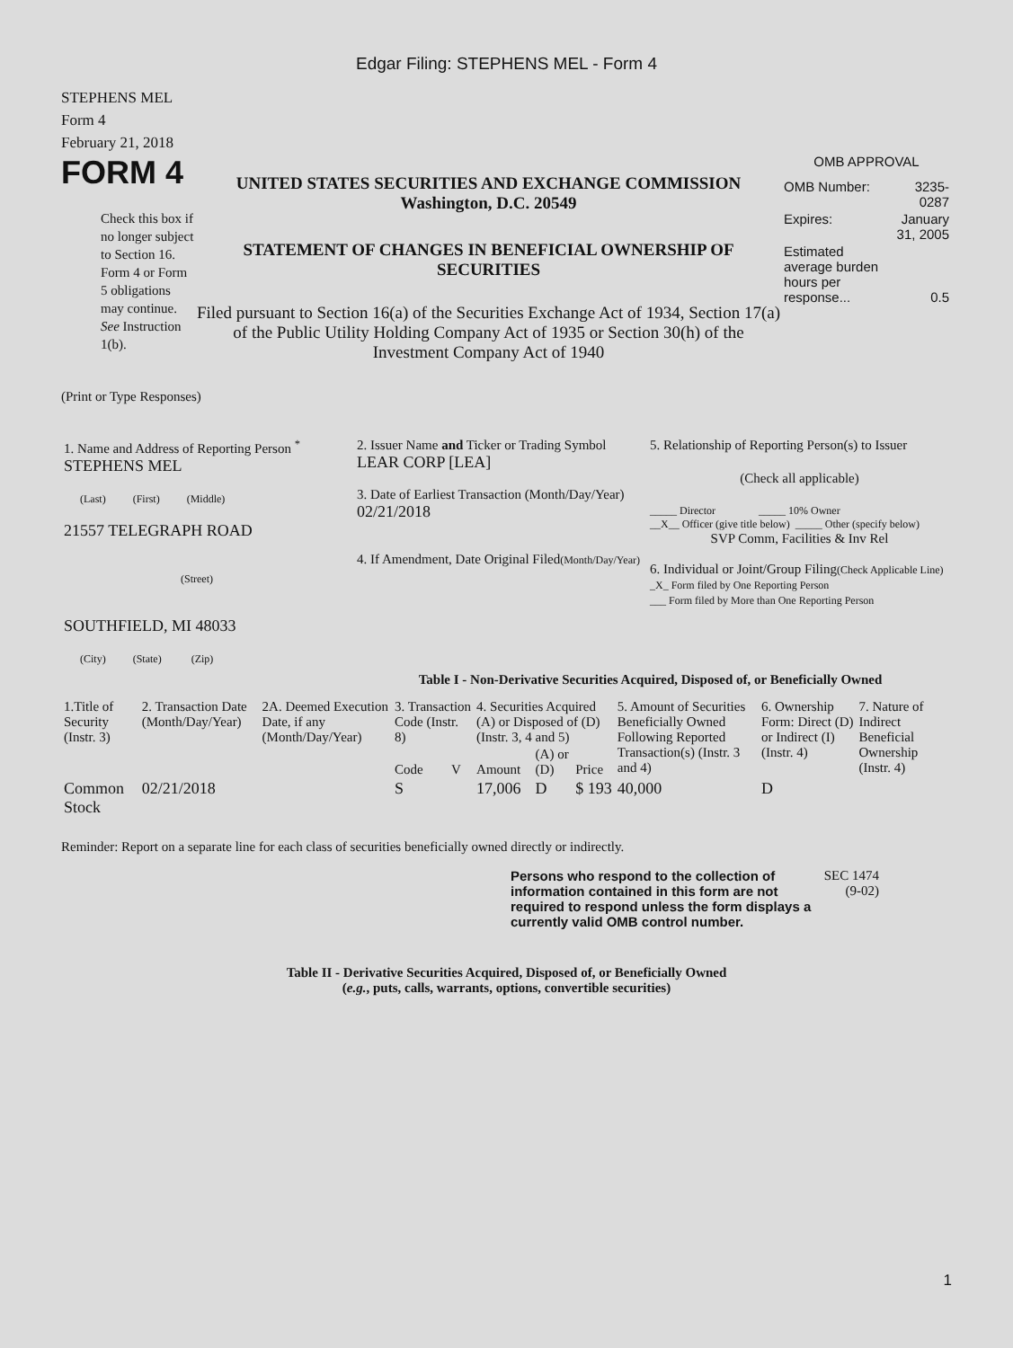Edgar Filing: STEPHENS MEL - Form 4
STEPHENS MEL
Form 4
February 21, 2018
FORM 4
Check this box if no longer subject to Section 16. Form 4 or Form 5 obligations may continue. See Instruction 1(b).
UNITED STATES SECURITIES AND EXCHANGE COMMISSION
Washington, D.C. 20549
STATEMENT OF CHANGES IN BENEFICIAL OWNERSHIP OF SECURITIES
Filed pursuant to Section 16(a) of the Securities Exchange Act of 1934, Section 17(a) of the Public Utility Holding Company Act of 1935 or Section 30(h) of the Investment Company Act of 1940
OMB APPROVAL
| OMB Number: | 3235-0287 |
| Expires: | January 31, 2005 |
| Estimated average burden hours per response... | 0.5 |
(Print or Type Responses)
| 1. Name and Address of Reporting Person <sup>*</sup> STEPHENS MEL (Last) (First) (Middle) 21557 TELEGRAPH ROAD (Street) SOUTHFIELD, MI 48033 (City) (State) (Zip) | 2. Issuer Name and Ticker or Trading Symbol LEAR CORP [LEA] 3. Date of Earliest Transaction (Month/Day/Year) 02/21/2018 4. If Amendment, Date Original Filed (Month/Day/Year) | 5. Relationship of Reporting Person(s) to Issuer (Check all applicable) _____ Director _____ 10% Owner __X__ Officer (give title below) _____ Other (specify below) SVP Comm, Facilities & Inv Rel 6. Individual or Joint/Group Filing (Check Applicable Line) _X_ Form filed by One Reporting Person ___ Form filed by More than One Reporting Person |
Table I - Non-Derivative Securities Acquired, Disposed of, or Beneficially Owned
| 1.Title of Security (Instr. 3) | 2. Transaction Date (Month/Day/Year) | 2A. Deemed Execution Date, if any (Month/Day/Year) | 3. Transaction Code (Instr. 8) | | 4. Securities Acquired (A) or Disposed of (D) (Instr. 3, 4 and 5) | | | 5. Amount of Securities Beneficially Owned Following Reported Transaction(s) (Instr. 3 and 4) | 6. Ownership Form: Direct (D) or Indirect (I) (Instr. 4) | 7. Nature of Indirect Beneficial Ownership (Instr. 4) |
| --- | --- | --- | --- | --- | --- | --- | --- | --- | --- | --- |
| | | | Code | V | Amount | (A) or (D) | Price | | | |
| Common Stock | 02/21/2018 | | S | | 17,006 | D | $ 193 | 40,000 | D | |
Reminder: Report on a separate line for each class of securities beneficially owned directly or indirectly.
Persons who respond to the collection of information contained in this form are not required to respond unless the form displays a currently valid OMB control number.
SEC 1474 (9-02)
Table II - Derivative Securities Acquired, Disposed of, or Beneficially Owned
(e.g., puts, calls, warrants, options, convertible securities)
1